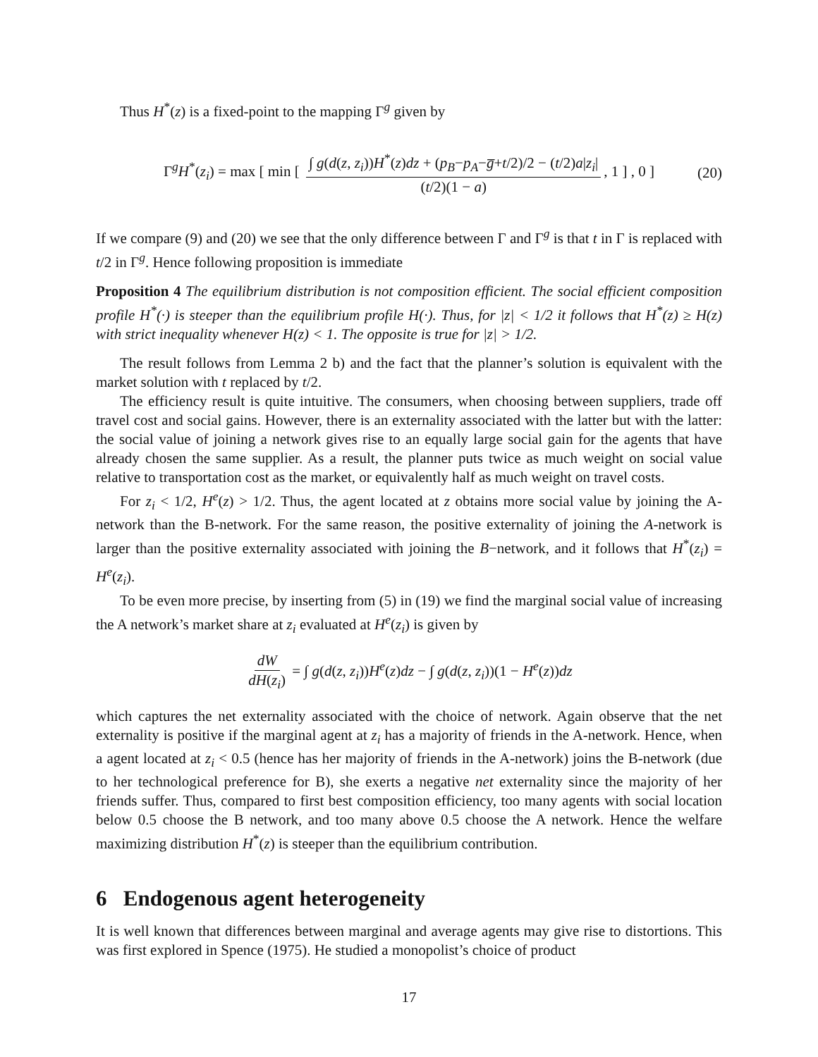Thus H<sup>*</sup>(z) is a fixed-point to the mapping Γ<sup>g</sup> given by
Γ<sup>g</sup>H<sup>*</sup>(z<sub>i</sub>) = max [ min [ ∫ g(d(z, z<sub>i</sub>))H<sup>*</sup>(z)dz + (p<sub>B</sub>−p<sub>A</sub>−g̅+t/2)/2 − (t/2)a|z<sub>i</sub>| (t/2)(1 − a), 1 ] , 0 ] (20)
If we compare (9) and (20) we see that the only difference between Γ and Γ<sup>g</sup> is that t in Γ is replaced with t/2 in Γ<sup>g</sup>. Hence following proposition is immediate
Proposition 4 The equilibrium distribution is not composition efficient. The social efficient composition profile H<sup>*</sup>(·) is steeper than the equilibrium profile H(·). Thus, for |z| < 1/2 it follows that H<sup>*</sup>(z) ≥ H(z) with strict inequality whenever H(z) < 1. The opposite is true for |z| > 1/2.
The result follows from Lemma 2 b) and the fact that the planner’s solution is equivalent with the market solution with t replaced by t/2.
The efficiency result is quite intuitive. The consumers, when choosing between suppliers, trade off travel cost and social gains. However, there is an externality associated with the latter but with the latter: the social value of joining a network gives rise to an equally large social gain for the agents that have already chosen the same supplier. As a result, the planner puts twice as much weight on social value relative to transportation cost as the market, or equivalently half as much weight on travel costs.
For z<sub>i</sub> < 1/2, H<sup>e</sup>(z) > 1/2. Thus, the agent located at z obtains more social value by joining the A-network than the B-network. For the same reason, the positive externality of joining the A-network is larger than the positive externality associated with joining the B−network, and it follows that H<sup>*</sup>(z<sub>i</sub>) = H<sup>e</sup>(z<sub>i</sub>).
To be even more precise, by inserting from (5) in (19) we find the marginal social value of increasing the A network’s market share at z<sub>i</sub> evaluated at H<sup>e</sup>(z<sub>i</sub>) is given by
dW dH(z<sub>i</sub>) = ∫ g(d(z, z<sub>i</sub>))H<sup>e</sup>(z)dz − ∫ g(d(z, z<sub>i</sub>))(1 − H<sup>e</sup>(z))dz
which captures the net externality associated with the choice of network. Again observe that the net externality is positive if the marginal agent at z<sub>i</sub> has a majority of friends in the A-network. Hence, when a agent located at z<sub>i</sub> < 0.5 (hence has her majority of friends in the A-network) joins the B-network (due to her technological preference for B), she exerts a negative net externality since the majority of her friends suffer. Thus, compared to first best composition efficiency, too many agents with social location below 0.5 choose the B network, and too many above 0.5 choose the A network. Hence the welfare maximizing distribution H<sup>*</sup>(z) is steeper than the equilibrium contribution.
6 Endogenous agent heterogeneity
It is well known that differences between marginal and average agents may give rise to distortions. This was first explored in Spence (1975). He studied a monopolist’s choice of product
17